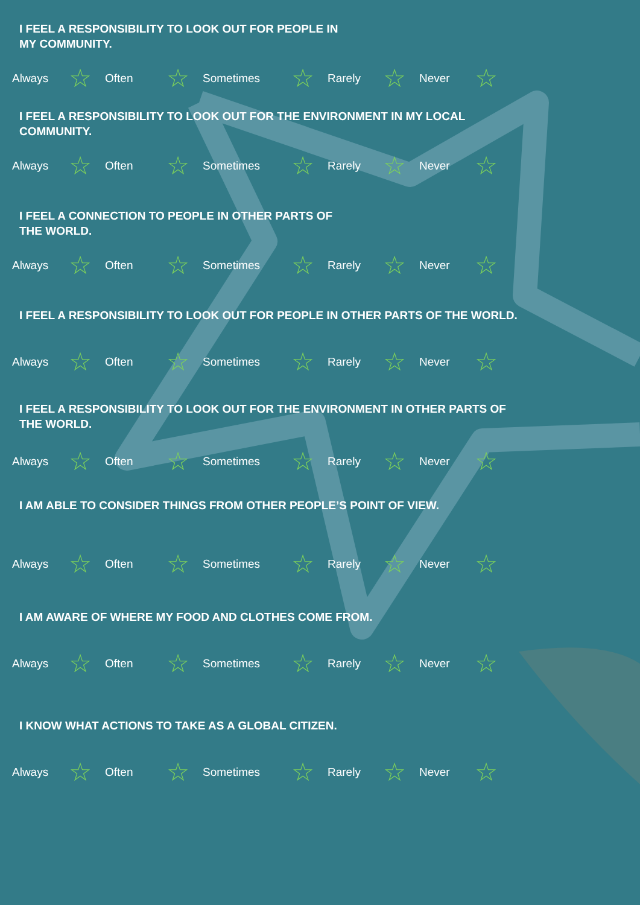I FEEL A RESPONSIBILITY TO LOOK OUT FOR PEOPLE IN
MY COMMUNITY.
Always ☆ Often ☆ Sometimes ☆ Rarely ☆ Never ☆
I FEEL A RESPONSIBILITY TO LOOK OUT FOR THE ENVIRONMENT IN MY LOCAL
COMMUNITY.
Always ☆ Often ☆ Sometimes ☆ Rarely ☆ Never ☆
I FEEL A CONNECTION TO PEOPLE IN OTHER PARTS OF
THE WORLD.
Always ☆ Often ☆ Sometimes ☆ Rarely ☆ Never ☆
I FEEL A RESPONSIBILITY TO LOOK OUT FOR PEOPLE IN OTHER PARTS OF THE WORLD.
Always ☆ Often ☆ Sometimes ☆ Rarely ☆ Never ☆
I FEEL A RESPONSIBILITY TO LOOK OUT FOR THE ENVIRONMENT IN OTHER PARTS OF
THE WORLD.
Always ☆ Often ☆ Sometimes ☆ Rarely ☆ Never ☆
I AM ABLE TO CONSIDER THINGS FROM OTHER PEOPLE’S POINT OF VIEW.
Always ☆ Often ☆ Sometimes ☆ Rarely ☆ Never ☆
I AM AWARE OF WHERE MY FOOD AND CLOTHES COME FROM.
Always ☆ Often ☆ Sometimes ☆ Rarely ☆ Never ☆
I KNOW WHAT ACTIONS TO TAKE AS A GLOBAL CITIZEN.
Always ☆ Often ☆ Sometimes ☆ Rarely ☆ Never ☆